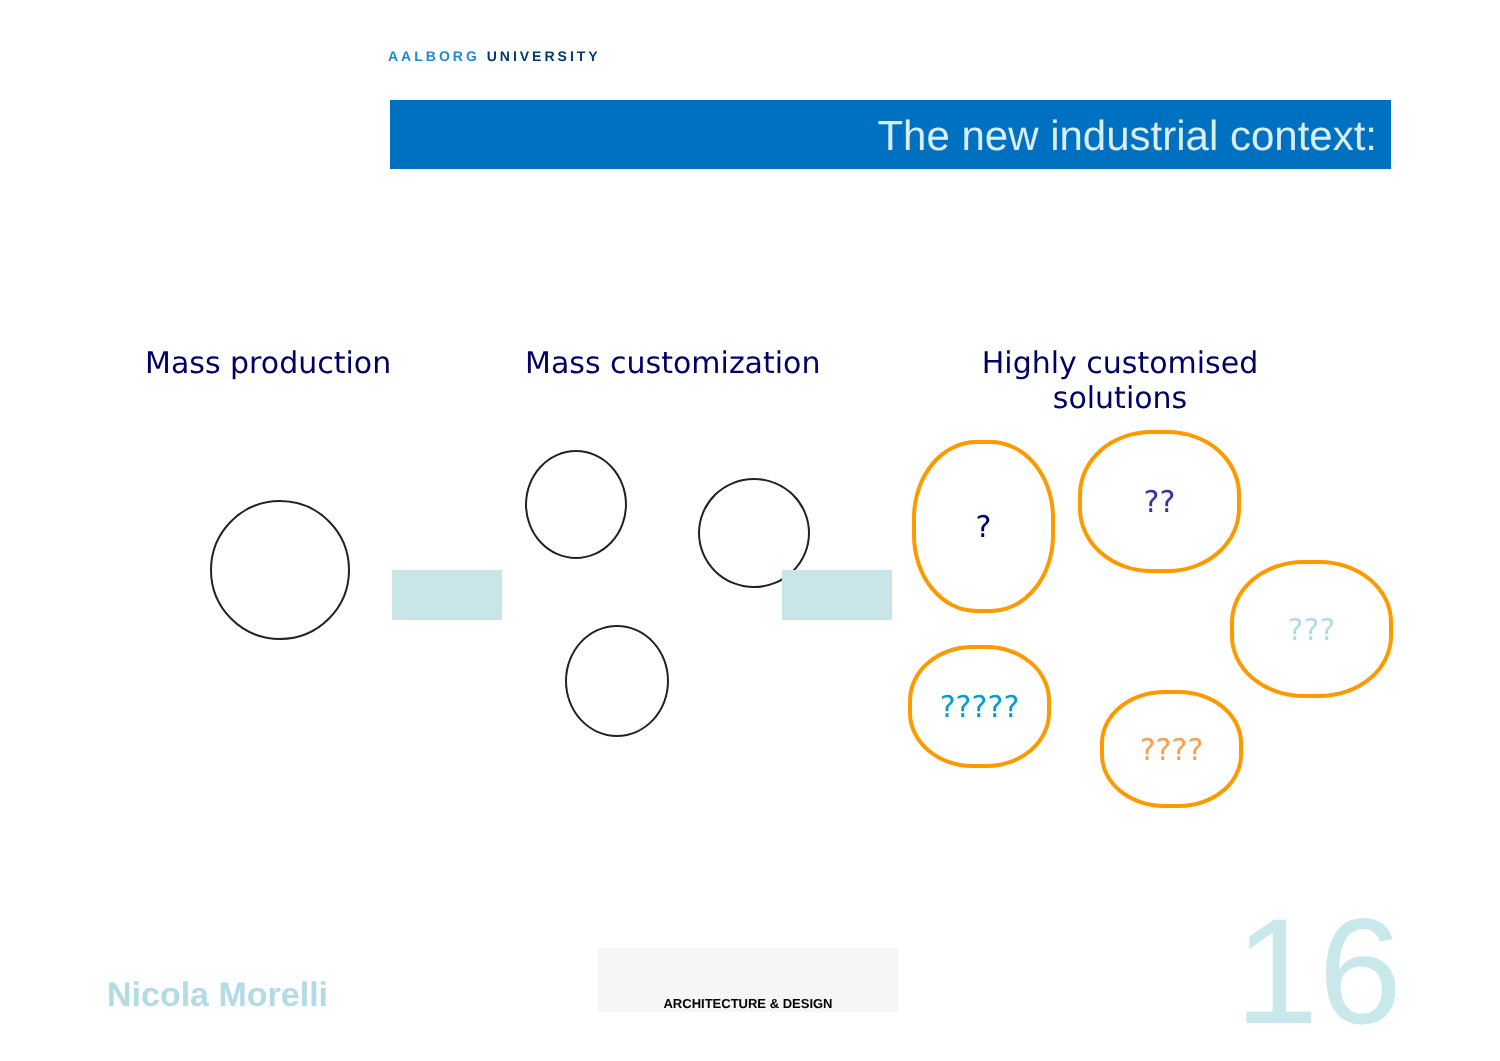AALBORG UNIVERSITY
The new industrial context:
Mass production Mass customization
Highly customised solutions
? ??
???
?????
????
Nicola Morelli
ARCHITECTURE & DESIGN 16